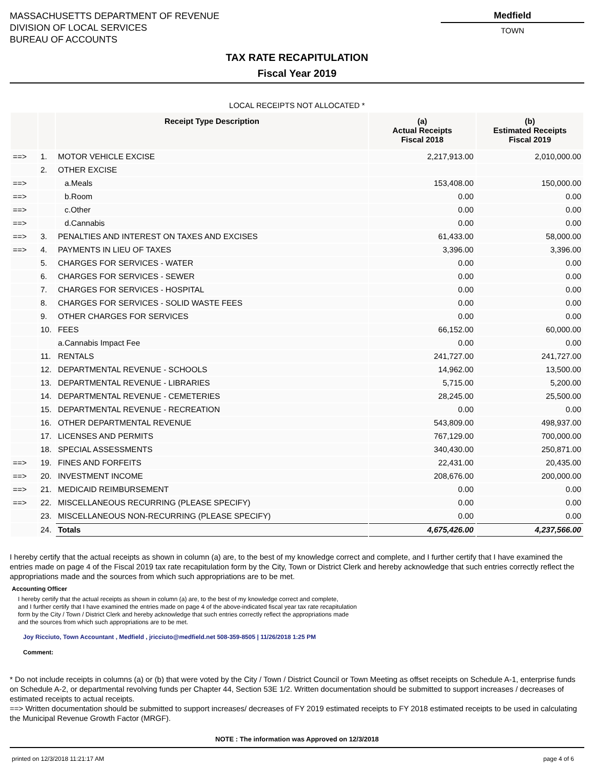MASSACHUSETTS DEPARTMENT OF REVENUE
DIVISION OF LOCAL SERVICES
BUREAU OF ACCOUNTS
Medfield
TOWN
TAX RATE RECAPITULATION
Fiscal Year 2019
LOCAL RECEIPTS NOT ALLOCATED *
| | | Receipt Type Description | (a) Actual Receipts Fiscal 2018 | (b) Estimated Receipts Fiscal 2019 |
| --- | --- | --- | --- | --- |
| ==> | 1. | MOTOR VEHICLE EXCISE | 2,217,913.00 | 2,010,000.00 |
| | 2. | OTHER EXCISE | | |
| ==> | | a.Meals | 153,408.00 | 150,000.00 |
| ==> | | b.Room | 0.00 | 0.00 |
| ==> | | c.Other | 0.00 | 0.00 |
| ==> | | d.Cannabis | 0.00 | 0.00 |
| ==> | 3. | PENALTIES AND INTEREST ON TAXES AND EXCISES | 61,433.00 | 58,000.00 |
| ==> | 4. | PAYMENTS IN LIEU OF TAXES | 3,396.00 | 3,396.00 |
| | 5. | CHARGES FOR SERVICES - WATER | 0.00 | 0.00 |
| | 6. | CHARGES FOR SERVICES - SEWER | 0.00 | 0.00 |
| | 7. | CHARGES FOR SERVICES - HOSPITAL | 0.00 | 0.00 |
| | 8. | CHARGES FOR SERVICES - SOLID WASTE FEES | 0.00 | 0.00 |
| | 9. | OTHER CHARGES FOR SERVICES | 0.00 | 0.00 |
| | 10. | FEES | 66,152.00 | 60,000.00 |
| | | a.Cannabis Impact Fee | 0.00 | 0.00 |
| | 11. | RENTALS | 241,727.00 | 241,727.00 |
| | 12. | DEPARTMENTAL REVENUE - SCHOOLS | 14,962.00 | 13,500.00 |
| | 13. | DEPARTMENTAL REVENUE - LIBRARIES | 5,715.00 | 5,200.00 |
| | 14. | DEPARTMENTAL REVENUE - CEMETERIES | 28,245.00 | 25,500.00 |
| | 15. | DEPARTMENTAL REVENUE - RECREATION | 0.00 | 0.00 |
| | 16. | OTHER DEPARTMENTAL REVENUE | 543,809.00 | 498,937.00 |
| | 17. | LICENSES AND PERMITS | 767,129.00 | 700,000.00 |
| | 18. | SPECIAL ASSESSMENTS | 340,430.00 | 250,871.00 |
| ==> | 19. | FINES AND FORFEITS | 22,431.00 | 20,435.00 |
| ==> | 20. | INVESTMENT INCOME | 208,676.00 | 200,000.00 |
| ==> | 21. | MEDICAID REIMBURSEMENT | 0.00 | 0.00 |
| ==> | 22. | MISCELLANEOUS RECURRING (PLEASE SPECIFY) | 0.00 | 0.00 |
| | 23. | MISCELLANEOUS NON-RECURRING (PLEASE SPECIFY) | 0.00 | 0.00 |
| | 24. | Totals | 4,675,426.00 | 4,237,566.00 |
I hereby certify that the actual receipts as shown in column (a) are, to the best of my knowledge correct and complete, and I further certify that I have examined the entries made on page 4 of the Fiscal 2019 tax rate recapitulation form by the City, Town or District Clerk and hereby acknowledge that such entries correctly reflect the appropriations made and the sources from which such appropriations are to be met.
Accounting Officer
I hereby certify that the actual receipts as shown in column (a) are, to the best of my knowledge correct and complete,
and I further certify that I have examined the entries made on page 4 of the above-indicated fiscal year tax rate recapitulation
form by the City / Town / District Clerk and hereby acknowledge that such entries correctly reflect the appropriations made
and the sources from which such appropriations are to be met.
Joy Ricciuto, Town Accountant , Medfield , jricciuto@medfield.net 508-359-8505 | 11/26/2018 1:25 PM
Comment:
* Do not include receipts in columns (a) or (b) that were voted by the City / Town / District Council or Town Meeting as offset receipts on Schedule A-1, enterprise funds on Schedule A-2, or departmental revolving funds per Chapter 44, Section 53E 1/2. Written documentation should be submitted to support increases / decreases of estimated receipts to actual receipts.
==> Written documentation should be submitted to support increases/ decreases of FY 2019 estimated receipts to FY 2018 estimated receipts to be used in calculating the Municipal Revenue Growth Factor (MRGF).
NOTE : The information was Approved on 12/3/2018
printed on 12/3/2018 11:21:17 AM page 4 of 6